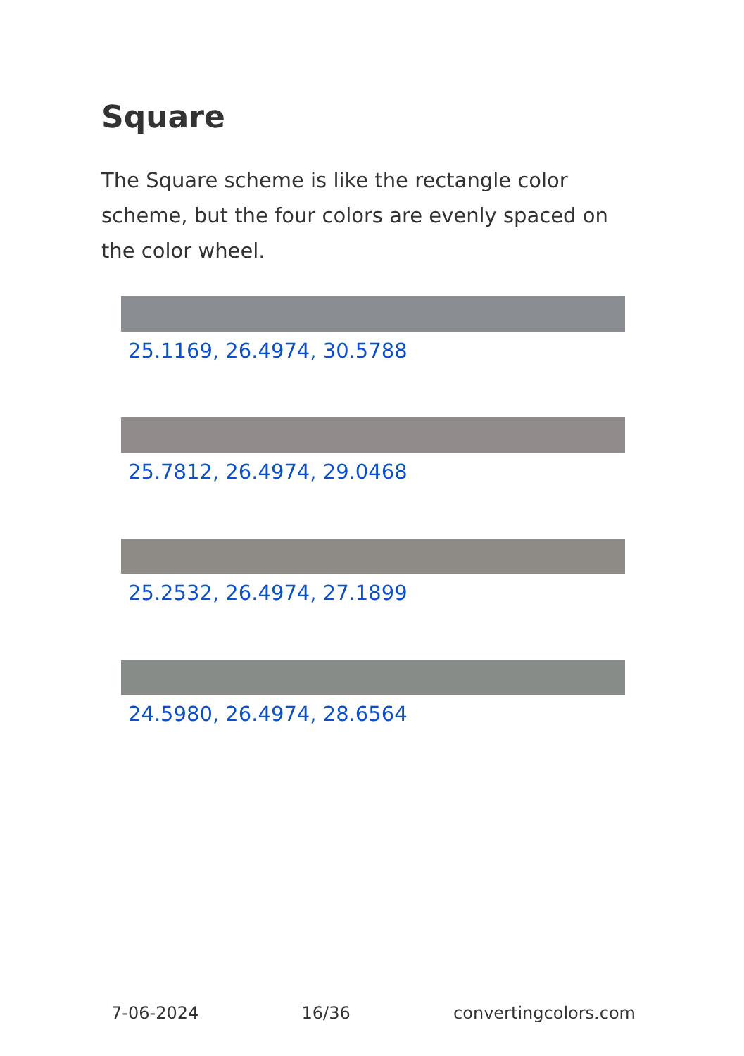Square
The Square scheme is like the rectangle color scheme, but the four colors are evenly spaced on the color wheel.
25.1169, 26.4974, 30.5788
25.7812, 26.4974, 29.0468
25.2532, 26.4974, 27.1899
24.5980, 26.4974, 28.6564
7-06-2024 16/36 convertingcolors.com